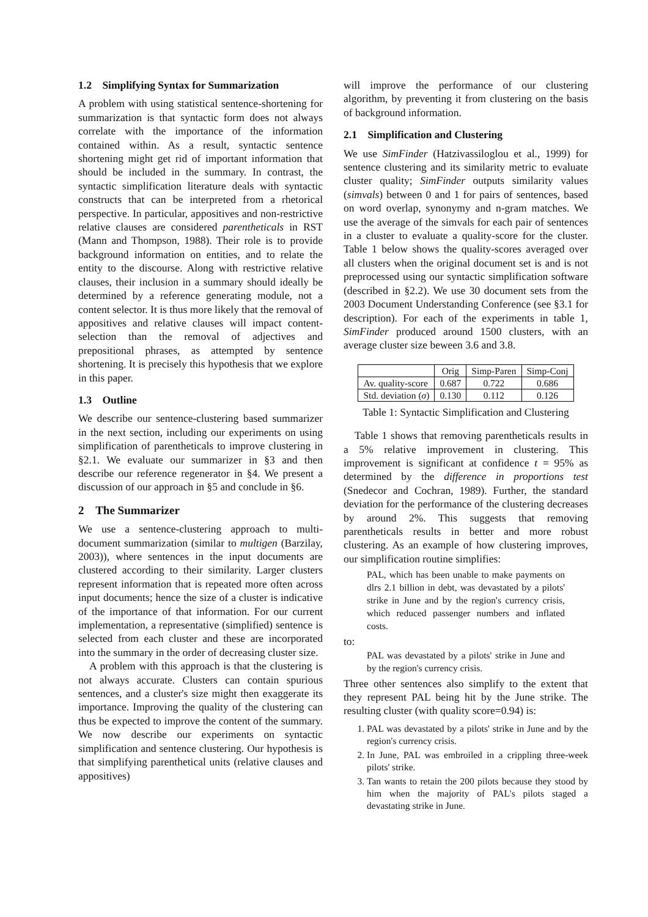1.2 Simplifying Syntax for Summarization
A problem with using statistical sentence-shortening for summarization is that syntactic form does not always correlate with the importance of the information contained within. As a result, syntactic sentence shortening might get rid of important information that should be included in the summary. In contrast, the syntactic simplification literature deals with syntactic constructs that can be interpreted from a rhetorical perspective. In particular, appositives and non-restrictive relative clauses are considered parentheticals in RST (Mann and Thompson, 1988). Their role is to provide background information on entities, and to relate the entity to the discourse. Along with restrictive relative clauses, their inclusion in a summary should ideally be determined by a reference generating module, not a content selector. It is thus more likely that the removal of appositives and relative clauses will impact content-selection than the removal of adjectives and prepositional phrases, as attempted by sentence shortening. It is precisely this hypothesis that we explore in this paper.
1.3 Outline
We describe our sentence-clustering based summarizer in the next section, including our experiments on using simplification of parentheticals to improve clustering in §2.1. We evaluate our summarizer in §3 and then describe our reference regenerator in §4. We present a discussion of our approach in §5 and conclude in §6.
2 The Summarizer
We use a sentence-clustering approach to multi-document summarization (similar to multigen (Barzilay, 2003)), where sentences in the input documents are clustered according to their similarity. Larger clusters represent information that is repeated more often across input documents; hence the size of a cluster is indicative of the importance of that information. For our current implementation, a representative (simplified) sentence is selected from each cluster and these are incorporated into the summary in the order of decreasing cluster size.
A problem with this approach is that the clustering is not always accurate. Clusters can contain spurious sentences, and a cluster's size might then exaggerate its importance. Improving the quality of the clustering can thus be expected to improve the content of the summary. We now describe our experiments on syntactic simplification and sentence clustering. Our hypothesis is that simplifying parenthetical units (relative clauses and appositives)
will improve the performance of our clustering algorithm, by preventing it from clustering on the basis of background information.
2.1 Simplification and Clustering
We use SimFinder (Hatzivassiloglou et al., 1999) for sentence clustering and its similarity metric to evaluate cluster quality; SimFinder outputs similarity values (simvals) between 0 and 1 for pairs of sentences, based on word overlap, synonymy and n-gram matches. We use the average of the simvals for each pair of sentences in a cluster to evaluate a quality-score for the cluster. Table 1 below shows the quality-scores averaged over all clusters when the original document set is and is not preprocessed using our syntactic simplification software (described in §2.2). We use 30 document sets from the 2003 Document Understanding Conference (see §3.1 for description). For each of the experiments in table 1, SimFinder produced around 1500 clusters, with an average cluster size beween 3.6 and 3.8.
| | Orig | Simp-Paren | Simp-Conj |
| --- | --- | --- | --- |
| Av. quality-score | 0.687 | 0.722 | 0.686 |
| Std. deviation ( σ ) | 0.130 | 0.112 | 0.126 |
Table 1: Syntactic Simplification and Clustering
Table 1 shows that removing parentheticals results in a 5% relative improvement in clustering. This improvement is significant at confidence t = 95% as determined by the difference in proportions test (Snedecor and Cochran, 1989). Further, the standard deviation for the performance of the clustering decreases by around 2%. This suggests that removing parentheticals results in better and more robust clustering. As an example of how clustering improves, our simplification routine simplifies:
PAL, which has been unable to make payments on dlrs 2.1 billion in debt, was devastated by a pilots' strike in June and by the region's currency crisis, which reduced passenger numbers and inflated costs.
to:
PAL was devastated by a pilots' strike in June and by the region's currency crisis.
Three other sentences also simplify to the extent that they represent PAL being hit by the June strike. The resulting cluster (with quality score=0.94) is:
1. PAL was devastated by a pilots' strike in June and by the region's currency crisis.
2. In June, PAL was embroiled in a crippling three-week pilots' strike.
3. Tan wants to retain the 200 pilots because they stood by him when the majority of PAL's pilots staged a devastating strike in June.